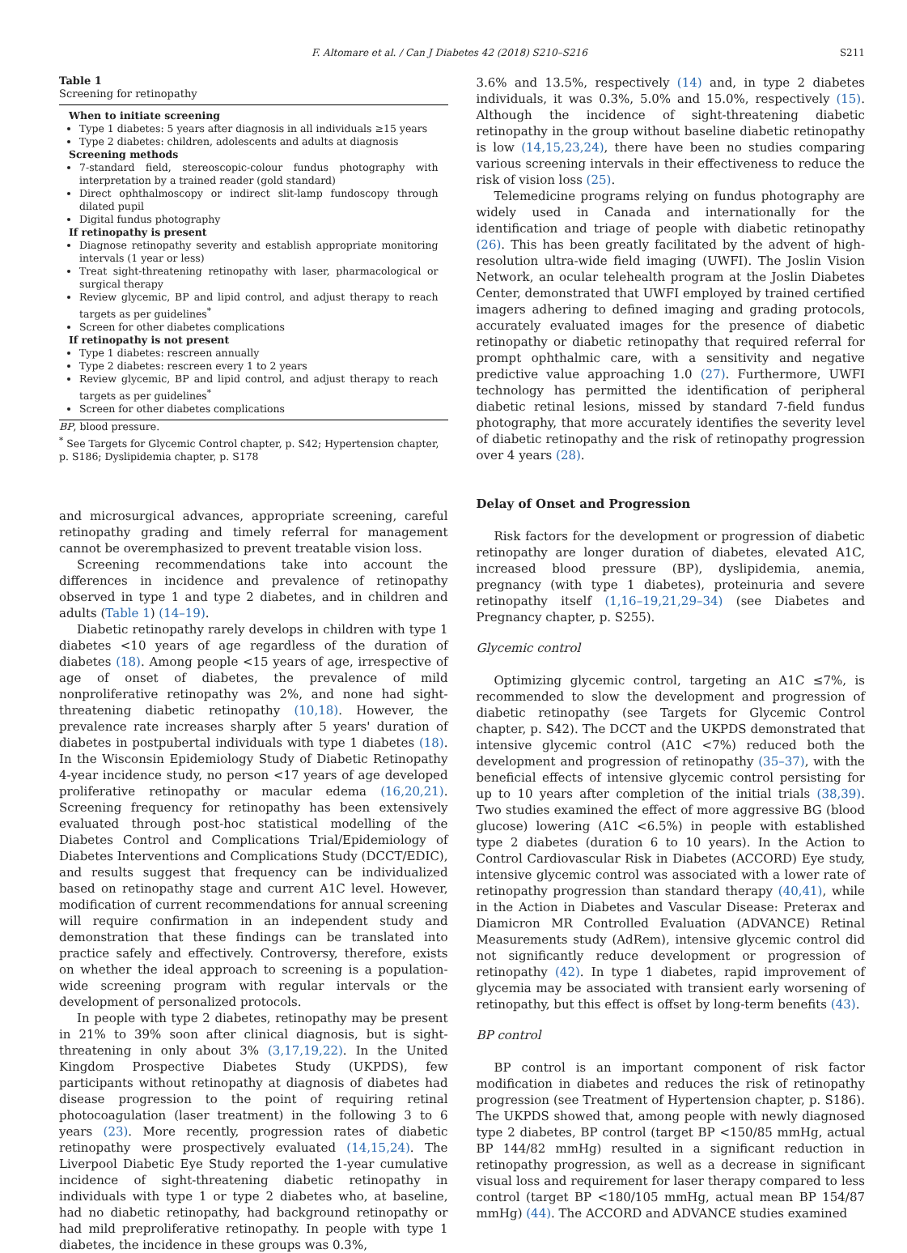F. Altomare et al. / Can J Diabetes 42 (2018) S210–S216 S211
Table 1
Screening for retinopathy
When to initiate screening
Type 1 diabetes: 5 years after diagnosis in all individuals ≥15 years
Type 2 diabetes: children, adolescents and adults at diagnosis
Screening methods
7-standard field, stereoscopic-colour fundus photography with interpretation by a trained reader (gold standard)
Direct ophthalmoscopy or indirect slit-lamp fundoscopy through dilated pupil
Digital fundus photography
If retinopathy is present
Diagnose retinopathy severity and establish appropriate monitoring intervals (1 year or less)
Treat sight-threatening retinopathy with laser, pharmacological or surgical therapy
Review glycemic, BP and lipid control, and adjust therapy to reach targets as per guidelines<sup>*</sup>
Screen for other diabetes complications
If retinopathy is not present
Type 1 diabetes: rescreen annually
Type 2 diabetes: rescreen every 1 to 2 years
Review glycemic, BP and lipid control, and adjust therapy to reach targets as per guidelines<sup>*</sup>
Screen for other diabetes complications
BP, blood pressure.
<sup>*</sup> See Targets for Glycemic Control chapter, p. S42; Hypertension chapter, p. S186; Dyslipidemia chapter, p. S178
and microsurgical advances, appropriate screening, careful retinopathy grading and timely referral for management cannot be overemphasized to prevent treatable vision loss.
Screening recommendations take into account the differences in incidence and prevalence of retinopathy observed in type 1 and type 2 diabetes, and in children and adults (Table 1) (14–19).
Diabetic retinopathy rarely develops in children with type 1 diabetes <10 years of age regardless of the duration of diabetes (18). Among people <15 years of age, irrespective of age of onset of diabetes, the prevalence of mild nonproliferative retinopathy was 2%, and none had sight-threatening diabetic retinopathy (10,18). However, the prevalence rate increases sharply after 5 years' duration of diabetes in postpubertal individuals with type 1 diabetes (18). In the Wisconsin Epidemiology Study of Diabetic Retinopathy 4-year incidence study, no person <17 years of age developed proliferative retinopathy or macular edema (16,20,21). Screening frequency for retinopathy has been extensively evaluated through post-hoc statistical modelling of the Diabetes Control and Complications Trial/Epidemiology of Diabetes Interventions and Complications Study (DCCT/EDIC), and results suggest that frequency can be individualized based on retinopathy stage and current A1C level. However, modification of current recommendations for annual screening will require confirmation in an independent study and demonstration that these findings can be translated into practice safely and effectively. Controversy, therefore, exists on whether the ideal approach to screening is a population-wide screening program with regular intervals or the development of personalized protocols.
In people with type 2 diabetes, retinopathy may be present in 21% to 39% soon after clinical diagnosis, but is sight-threatening in only about 3% (3,17,19,22). In the United Kingdom Prospective Diabetes Study (UKPDS), few participants without retinopathy at diagnosis of diabetes had disease progression to the point of requiring retinal photocoagulation (laser treatment) in the following 3 to 6 years (23). More recently, progression rates of diabetic retinopathy were prospectively evaluated (14,15,24). The Liverpool Diabetic Eye Study reported the 1-year cumulative incidence of sight-threatening diabetic retinopathy in individuals with type 1 or type 2 diabetes who, at baseline, had no diabetic retinopathy, had background retinopathy or had mild preproliferative retinopathy. In people with type 1 diabetes, the incidence in these groups was 0.3%,
3.6% and 13.5%, respectively (14) and, in type 2 diabetes individuals, it was 0.3%, 5.0% and 15.0%, respectively (15). Although the incidence of sight-threatening diabetic retinopathy in the group without baseline diabetic retinopathy is low (14,15,23,24), there have been no studies comparing various screening intervals in their effectiveness to reduce the risk of vision loss (25).
Telemedicine programs relying on fundus photography are widely used in Canada and internationally for the identification and triage of people with diabetic retinopathy (26). This has been greatly facilitated by the advent of high-resolution ultra-wide field imaging (UWFI). The Joslin Vision Network, an ocular telehealth program at the Joslin Diabetes Center, demonstrated that UWFI employed by trained certified imagers adhering to defined imaging and grading protocols, accurately evaluated images for the presence of diabetic retinopathy or diabetic retinopathy that required referral for prompt ophthalmic care, with a sensitivity and negative predictive value approaching 1.0 (27). Furthermore, UWFI technology has permitted the identification of peripheral diabetic retinal lesions, missed by standard 7-field fundus photography, that more accurately identifies the severity level of diabetic retinopathy and the risk of retinopathy progression over 4 years (28).
Delay of Onset and Progression
Risk factors for the development or progression of diabetic retinopathy are longer duration of diabetes, elevated A1C, increased blood pressure (BP), dyslipidemia, anemia, pregnancy (with type 1 diabetes), proteinuria and severe retinopathy itself (1,16–19,21,29–34) (see Diabetes and Pregnancy chapter, p. S255).
Glycemic control
Optimizing glycemic control, targeting an A1C ≤7%, is recommended to slow the development and progression of diabetic retinopathy (see Targets for Glycemic Control chapter, p. S42). The DCCT and the UKPDS demonstrated that intensive glycemic control (A1C <7%) reduced both the development and progression of retinopathy (35–37), with the beneficial effects of intensive glycemic control persisting for up to 10 years after completion of the initial trials (38,39). Two studies examined the effect of more aggressive BG (blood glucose) lowering (A1C <6.5%) in people with established type 2 diabetes (duration 6 to 10 years). In the Action to Control Cardiovascular Risk in Diabetes (ACCORD) Eye study, intensive glycemic control was associated with a lower rate of retinopathy progression than standard therapy (40,41), while in the Action in Diabetes and Vascular Disease: Preterax and Diamicron MR Controlled Evaluation (ADVANCE) Retinal Measurements study (AdRem), intensive glycemic control did not significantly reduce development or progression of retinopathy (42). In type 1 diabetes, rapid improvement of glycemia may be associated with transient early worsening of retinopathy, but this effect is offset by long-term benefits (43).
BP control
BP control is an important component of risk factor modification in diabetes and reduces the risk of retinopathy progression (see Treatment of Hypertension chapter, p. S186). The UKPDS showed that, among people with newly diagnosed type 2 diabetes, BP control (target BP <150/85 mmHg, actual BP 144/82 mmHg) resulted in a significant reduction in retinopathy progression, as well as a decrease in significant visual loss and requirement for laser therapy compared to less control (target BP <180/105 mmHg, actual mean BP 154/87 mmHg) (44). The ACCORD and ADVANCE studies examined